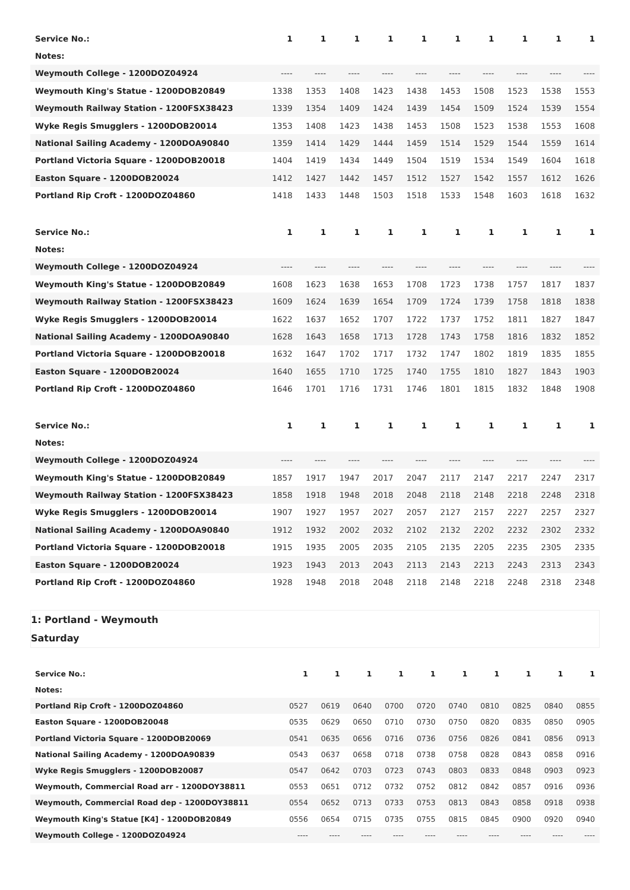| Service No.: | 1 | 1 | 1 | 1 | 1 | 1 | 1 | 1 | 1 | 1 |
| Notes: | | | | | | | | | | |
| Weymouth College - 1200DOZ04924 | ---- | ---- | ---- | ---- | ---- | ---- | ---- | ---- | ---- | ---- |
| Weymouth King's Statue - 1200DOB20849 | 1338 | 1353 | 1408 | 1423 | 1438 | 1453 | 1508 | 1523 | 1538 | 1553 |
| Weymouth Railway Station - 1200FSX38423 | 1339 | 1354 | 1409 | 1424 | 1439 | 1454 | 1509 | 1524 | 1539 | 1554 |
| Wyke Regis Smugglers - 1200DOB20014 | 1353 | 1408 | 1423 | 1438 | 1453 | 1508 | 1523 | 1538 | 1553 | 1608 |
| National Sailing Academy - 1200DOA90840 | 1359 | 1414 | 1429 | 1444 | 1459 | 1514 | 1529 | 1544 | 1559 | 1614 |
| Portland Victoria Square - 1200DOB20018 | 1404 | 1419 | 1434 | 1449 | 1504 | 1519 | 1534 | 1549 | 1604 | 1618 |
| Easton Square - 1200DOB20024 | 1412 | 1427 | 1442 | 1457 | 1512 | 1527 | 1542 | 1557 | 1612 | 1626 |
| Portland Rip Croft - 1200DOZ04860 | 1418 | 1433 | 1448 | 1503 | 1518 | 1533 | 1548 | 1603 | 1618 | 1632 |
| Service No.: | 1 | 1 | 1 | 1 | 1 | 1 | 1 | 1 | 1 | 1 |
| Notes: | | | | | | | | | | |
| Weymouth College - 1200DOZ04924 | ---- | ---- | ---- | ---- | ---- | ---- | ---- | ---- | ---- | ---- |
| Weymouth King's Statue - 1200DOB20849 | 1608 | 1623 | 1638 | 1653 | 1708 | 1723 | 1738 | 1757 | 1817 | 1837 |
| Weymouth Railway Station - 1200FSX38423 | 1609 | 1624 | 1639 | 1654 | 1709 | 1724 | 1739 | 1758 | 1818 | 1838 |
| Wyke Regis Smugglers - 1200DOB20014 | 1622 | 1637 | 1652 | 1707 | 1722 | 1737 | 1752 | 1811 | 1827 | 1847 |
| National Sailing Academy - 1200DOA90840 | 1628 | 1643 | 1658 | 1713 | 1728 | 1743 | 1758 | 1816 | 1832 | 1852 |
| Portland Victoria Square - 1200DOB20018 | 1632 | 1647 | 1702 | 1717 | 1732 | 1747 | 1802 | 1819 | 1835 | 1855 |
| Easton Square - 1200DOB20024 | 1640 | 1655 | 1710 | 1725 | 1740 | 1755 | 1810 | 1827 | 1843 | 1903 |
| Portland Rip Croft - 1200DOZ04860 | 1646 | 1701 | 1716 | 1731 | 1746 | 1801 | 1815 | 1832 | 1848 | 1908 |
| Service No.: | 1 | 1 | 1 | 1 | 1 | 1 | 1 | 1 | 1 | 1 |
| Notes: | | | | | | | | | | |
| Weymouth College - 1200DOZ04924 | ---- | ---- | ---- | ---- | ---- | ---- | ---- | ---- | ---- | ---- |
| Weymouth King's Statue - 1200DOB20849 | 1857 | 1917 | 1947 | 2017 | 2047 | 2117 | 2147 | 2217 | 2247 | 2317 |
| Weymouth Railway Station - 1200FSX38423 | 1858 | 1918 | 1948 | 2018 | 2048 | 2118 | 2148 | 2218 | 2248 | 2318 |
| Wyke Regis Smugglers - 1200DOB20014 | 1907 | 1927 | 1957 | 2027 | 2057 | 2127 | 2157 | 2227 | 2257 | 2327 |
| National Sailing Academy - 1200DOA90840 | 1912 | 1932 | 2002 | 2032 | 2102 | 2132 | 2202 | 2232 | 2302 | 2332 |
| Portland Victoria Square - 1200DOB20018 | 1915 | 1935 | 2005 | 2035 | 2105 | 2135 | 2205 | 2235 | 2305 | 2335 |
| Easton Square - 1200DOB20024 | 1923 | 1943 | 2013 | 2043 | 2113 | 2143 | 2213 | 2243 | 2313 | 2343 |
| Portland Rip Croft - 1200DOZ04860 | 1928 | 1948 | 2018 | 2048 | 2118 | 2148 | 2218 | 2248 | 2318 | 2348 |
1: Portland - Weymouth
Saturday
| Service No.: | 1 | 1 | 1 | 1 | 1 | 1 | 1 | 1 | 1 | 1 |
| Notes: | | | | | | | | | | |
| Portland Rip Croft - 1200DOZ04860 | 0527 | 0619 | 0640 | 0700 | 0720 | 0740 | 0810 | 0825 | 0840 | 0855 |
| Easton Square - 1200DOB20048 | 0535 | 0629 | 0650 | 0710 | 0730 | 0750 | 0820 | 0835 | 0850 | 0905 |
| Portland Victoria Square - 1200DOB20069 | 0541 | 0635 | 0656 | 0716 | 0736 | 0756 | 0826 | 0841 | 0856 | 0913 |
| National Sailing Academy - 1200DOA90839 | 0543 | 0637 | 0658 | 0718 | 0738 | 0758 | 0828 | 0843 | 0858 | 0916 |
| Wyke Regis Smugglers - 1200DOB20087 | 0547 | 0642 | 0703 | 0723 | 0743 | 0803 | 0833 | 0848 | 0903 | 0923 |
| Weymouth, Commercial Road arr - 1200DOY38811 | 0553 | 0651 | 0712 | 0732 | 0752 | 0812 | 0842 | 0857 | 0916 | 0936 |
| Weymouth, Commercial Road dep - 1200DOY38811 | 0554 | 0652 | 0713 | 0733 | 0753 | 0813 | 0843 | 0858 | 0918 | 0938 |
| Weymouth King's Statue [K4] - 1200DOB20849 | 0556 | 0654 | 0715 | 0735 | 0755 | 0815 | 0845 | 0900 | 0920 | 0940 |
| Weymouth College - 1200DOZ04924 | ---- | ---- | ---- | ---- | ---- | ---- | ---- | ---- | ---- | ---- |